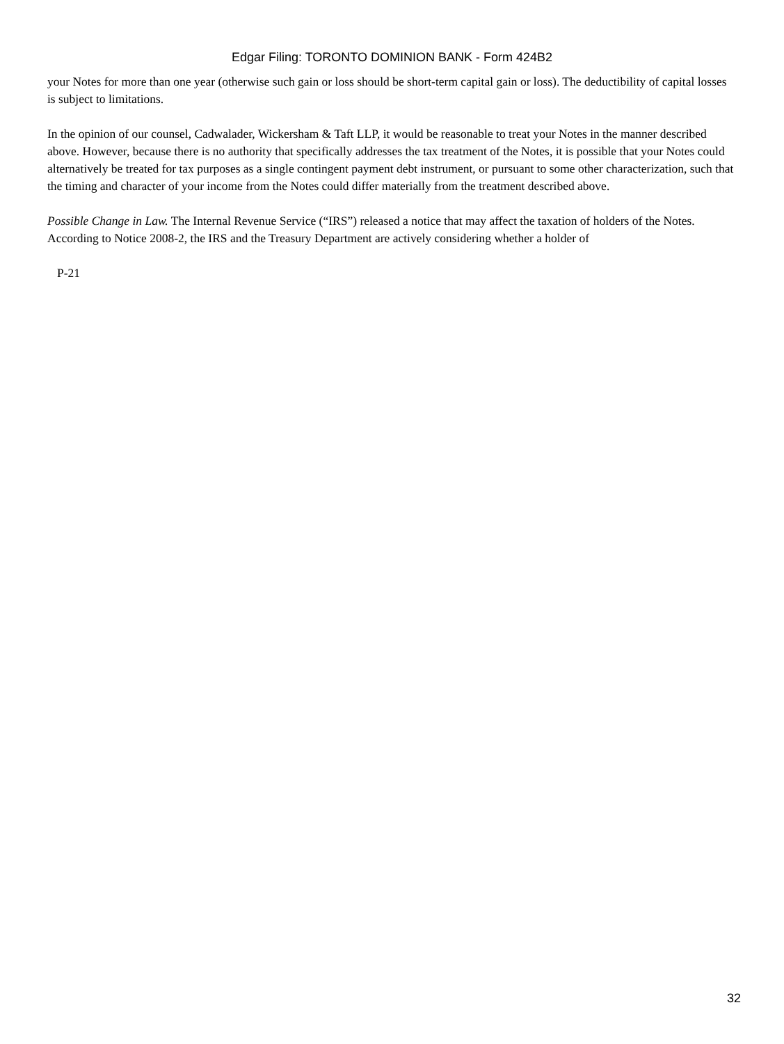Edgar Filing: TORONTO DOMINION BANK - Form 424B2
your Notes for more than one year (otherwise such gain or loss should be short-term capital gain or loss). The deductibility of capital losses is subject to limitations.
In the opinion of our counsel, Cadwalader, Wickersham & Taft LLP, it would be reasonable to treat your Notes in the manner described above. However, because there is no authority that specifically addresses the tax treatment of the Notes, it is possible that your Notes could alternatively be treated for tax purposes as a single contingent payment debt instrument, or pursuant to some other characterization, such that the timing and character of your income from the Notes could differ materially from the treatment described above.
Possible Change in Law. The Internal Revenue Service (“IRS”) released a notice that may affect the taxation of holders of the Notes. According to Notice 2008-2, the IRS and the Treasury Department are actively considering whether a holder of
P-21
32